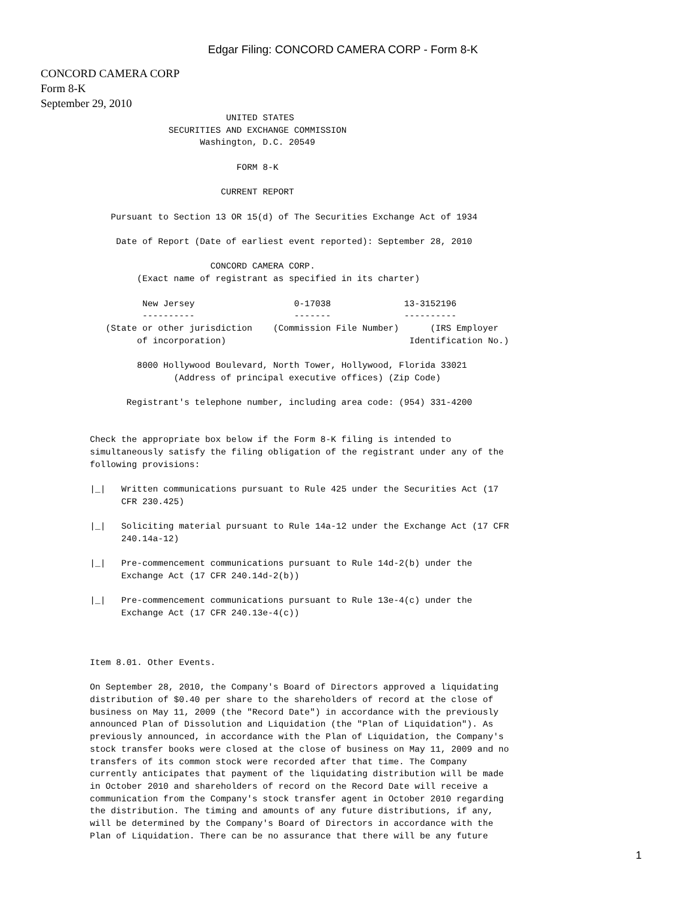Edgar Filing: CONCORD CAMERA CORP - Form 8-K
CONCORD CAMERA CORP
Form 8-K
September 29, 2010
                                 UNITED STATES
                      SECURITIES AND EXCHANGE COMMISSION
                            Washington, D.C. 20549

                                   FORM 8-K

                                CURRENT REPORT

           Pursuant to Section 13 OR 15(d) of The Securities Exchange Act of 1934

            Date of Report (Date of earliest event reported): September 28, 2010

                              CONCORD CAMERA CORP.
                (Exact name of registrant as specified in its charter)

                 New Jersey                   0-17038              13-3152196
                 ----------                   -------              ----------
          (State or other jurisdiction    (Commission File Number)      (IRS Employer
                of incorporation)                                   Identification No.)

                8000 Hollywood Boulevard, North Tower, Hollywood, Florida 33021
                       (Address of principal executive offices) (Zip Code)

              Registrant's telephone number, including area code: (954) 331-4200


       Check the appropriate box below if the Form 8-K filing is intended to
       simultaneously satisfy the filing obligation of the registrant under any of the
       following provisions:

       |_|   Written communications pursuant to Rule 425 under the Securities Act (17
             CFR 230.425)

       |_|   Soliciting material pursuant to Rule 14a-12 under the Exchange Act (17 CFR
             240.14a-12)

       |_|   Pre-commencement communications pursuant to Rule 14d-2(b) under the
             Exchange Act (17 CFR 240.14d-2(b))

       |_|   Pre-commencement communications pursuant to Rule 13e-4(c) under the
             Exchange Act (17 CFR 240.13e-4(c))



       Item 8.01. Other Events.

       On September 28, 2010, the Company's Board of Directors approved a liquidating
       distribution of $0.40 per share to the shareholders of record at the close of
       business on May 11, 2009 (the "Record Date") in accordance with the previously
       announced Plan of Dissolution and Liquidation (the "Plan of Liquidation"). As
       previously announced, in accordance with the Plan of Liquidation, the Company's
       stock transfer books were closed at the close of business on May 11, 2009 and no
       transfers of its common stock were recorded after that time. The Company
       currently anticipates that payment of the liquidating distribution will be made
       in October 2010 and shareholders of record on the Record Date will receive a
       communication from the Company's stock transfer agent in October 2010 regarding
       the distribution. The timing and amounts of any future distributions, if any,
       will be determined by the Company's Board of Directors in accordance with the
       Plan of Liquidation. There can be no assurance that there will be any future
1